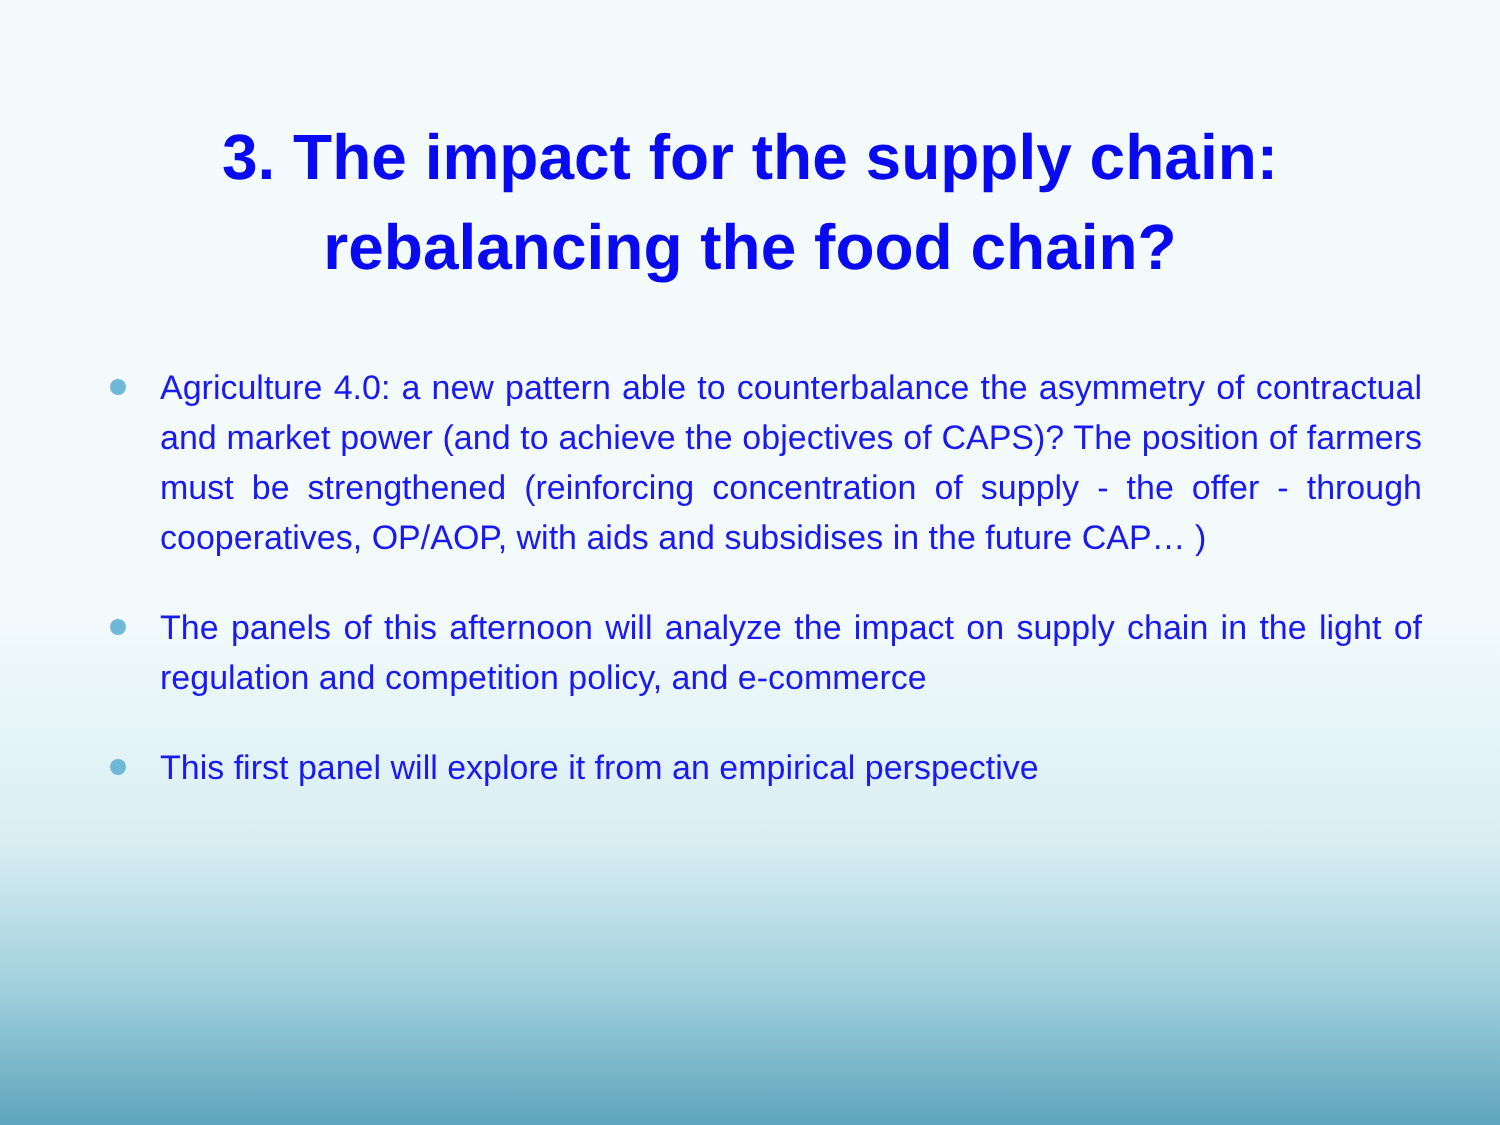3. The impact for the supply chain:
rebalancing the food chain?
Agriculture 4.0: a new pattern able to counterbalance the asymmetry of contractual and market power (and to achieve the objectives of CAPS)? The position of farmers must be strengthened (reinforcing concentration of supply - the offer - through cooperatives, OP/AOP, with aids and subsidises in the future CAP… )
The panels of this afternoon will analyze the impact on supply chain in the light of regulation and competition policy, and e-commerce
This first panel will explore it from an empirical perspective